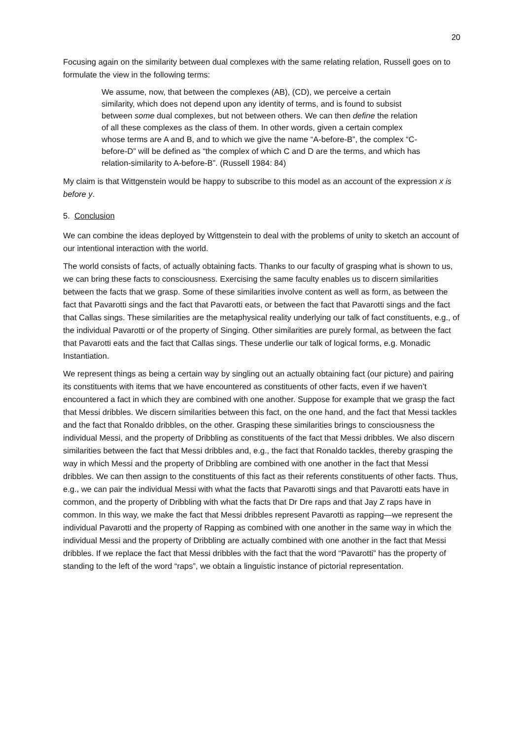20
Focusing again on the similarity between dual complexes with the same relating relation, Russell goes on to formulate the view in the following terms:
We assume, now, that between the complexes (AB), (CD), we perceive a certain similarity, which does not depend upon any identity of terms, and is found to subsist between some dual complexes, but not between others. We can then define the relation of all these complexes as the class of them. In other words, given a certain complex whose terms are A and B, and to which we give the name “A-before-B”, the complex “C-before-D” will be defined as “the complex of which C and D are the terms, and which has relation-similarity to A-before-B”. (Russell 1984: 84)
My claim is that Wittgenstein would be happy to subscribe to this model as an account of the expression x is before y.
5. Conclusion
We can combine the ideas deployed by Wittgenstein to deal with the problems of unity to sketch an account of our intentional interaction with the world.
The world consists of facts, of actually obtaining facts. Thanks to our faculty of grasping what is shown to us, we can bring these facts to consciousness. Exercising the same faculty enables us to discern similarities between the facts that we grasp. Some of these similarities involve content as well as form, as between the fact that Pavarotti sings and the fact that Pavarotti eats, or between the fact that Pavarotti sings and the fact that Callas sings. These similarities are the metaphysical reality underlying our talk of fact constituents, e.g., of the individual Pavarotti or of the property of Singing. Other similarities are purely formal, as between the fact that Pavarotti eats and the fact that Callas sings. These underlie our talk of logical forms, e.g. Monadic Instantiation.
We represent things as being a certain way by singling out an actually obtaining fact (our picture) and pairing its constituents with items that we have encountered as constituents of other facts, even if we haven’t encountered a fact in which they are combined with one another. Suppose for example that we grasp the fact that Messi dribbles. We discern similarities between this fact, on the one hand, and the fact that Messi tackles and the fact that Ronaldo dribbles, on the other. Grasping these similarities brings to consciousness the individual Messi, and the property of Dribbling as constituents of the fact that Messi dribbles. We also discern similarities between the fact that Messi dribbles and, e.g., the fact that Ronaldo tackles, thereby grasping the way in which Messi and the property of Dribbling are combined with one another in the fact that Messi dribbles. We can then assign to the constituents of this fact as their referents constituents of other facts. Thus, e.g., we can pair the individual Messi with what the facts that Pavarotti sings and that Pavarotti eats have in common, and the property of Dribbling with what the facts that Dr Dre raps and that Jay Z raps have in common. In this way, we make the fact that Messi dribbles represent Pavarotti as rapping—we represent the individual Pavarotti and the property of Rapping as combined with one another in the same way in which the individual Messi and the property of Dribbling are actually combined with one another in the fact that Messi dribbles. If we replace the fact that Messi dribbles with the fact that the word “Pavarotti” has the property of standing to the left of the word “raps”, we obtain a linguistic instance of pictorial representation.